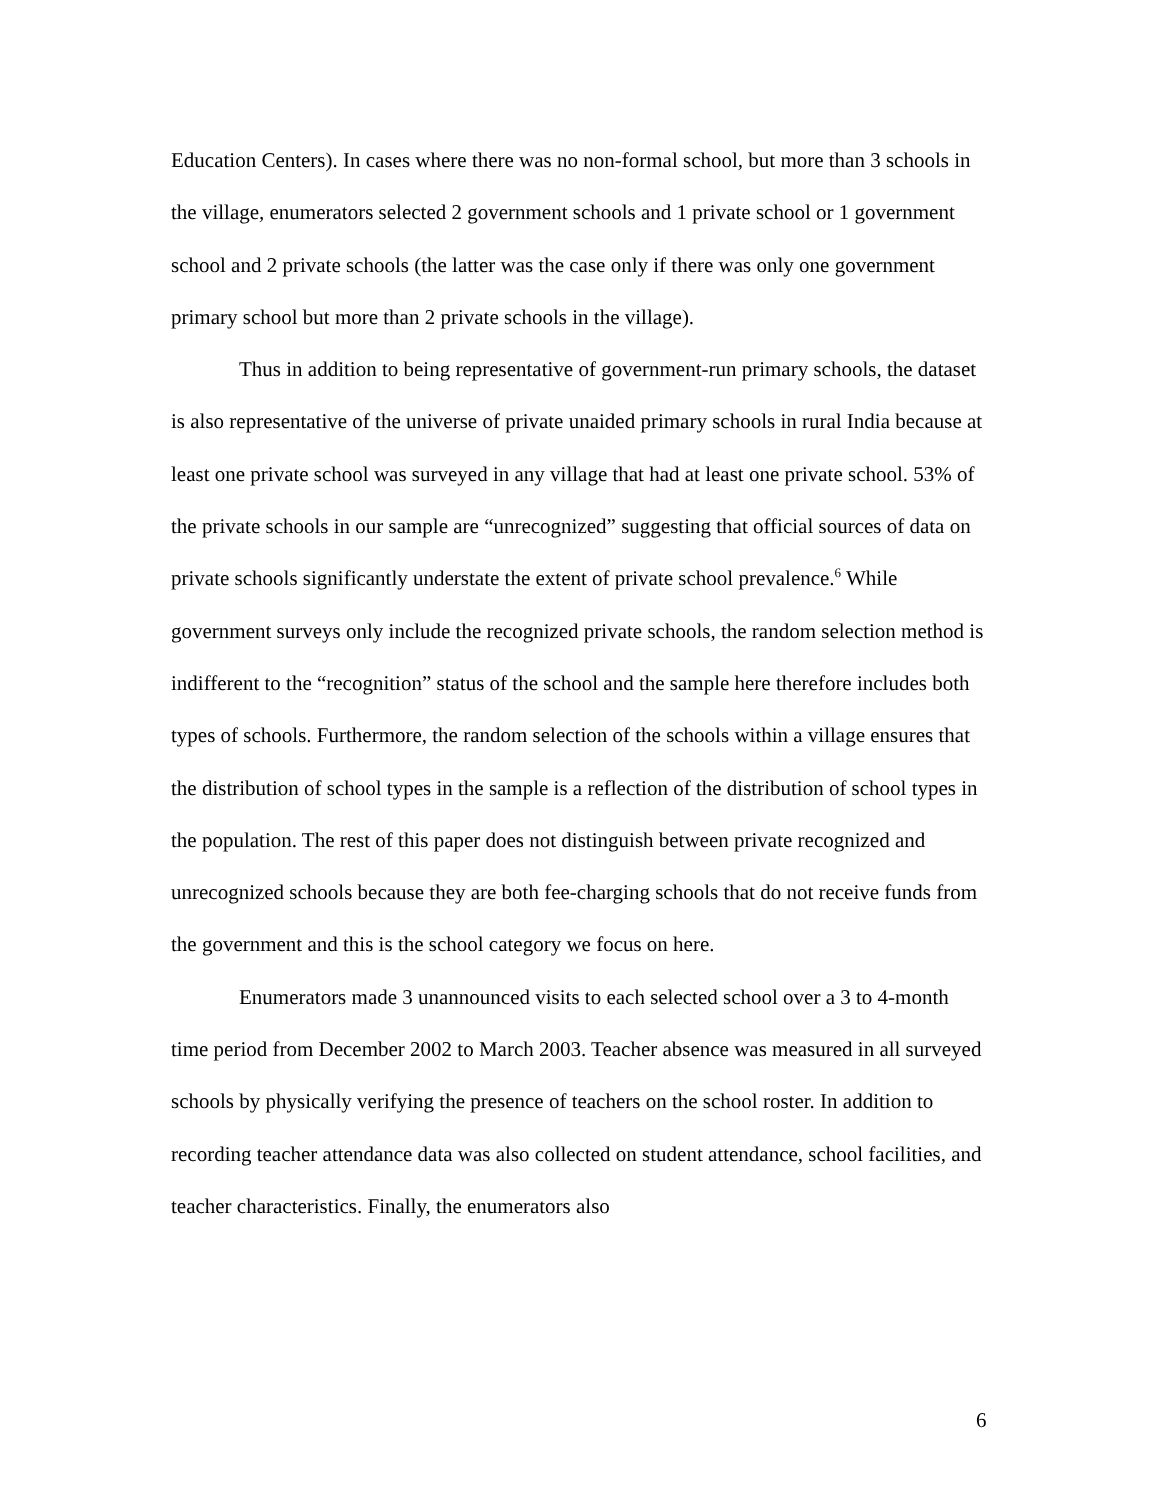Education Centers). In cases where there was no non-formal school, but more than 3 schools in the village, enumerators selected 2 government schools and 1 private school or 1 government school and 2 private schools (the latter was the case only if there was only one government primary school but more than 2 private schools in the village).
Thus in addition to being representative of government-run primary schools, the dataset is also representative of the universe of private unaided primary schools in rural India because at least one private school was surveyed in any village that had at least one private school. 53% of the private schools in our sample are “unrecognized” suggesting that official sources of data on private schools significantly understate the extent of private school prevalence.<sup>6</sup> While government surveys only include the recognized private schools, the random selection method is indifferent to the “recognition” status of the school and the sample here therefore includes both types of schools. Furthermore, the random selection of the schools within a village ensures that the distribution of school types in the sample is a reflection of the distribution of school types in the population. The rest of this paper does not distinguish between private recognized and unrecognized schools because they are both fee-charging schools that do not receive funds from the government and this is the school category we focus on here.
Enumerators made 3 unannounced visits to each selected school over a 3 to 4-month time period from December 2002 to March 2003. Teacher absence was measured in all surveyed schools by physically verifying the presence of teachers on the school roster. In addition to recording teacher attendance data was also collected on student attendance, school facilities, and teacher characteristics. Finally, the enumerators also
6